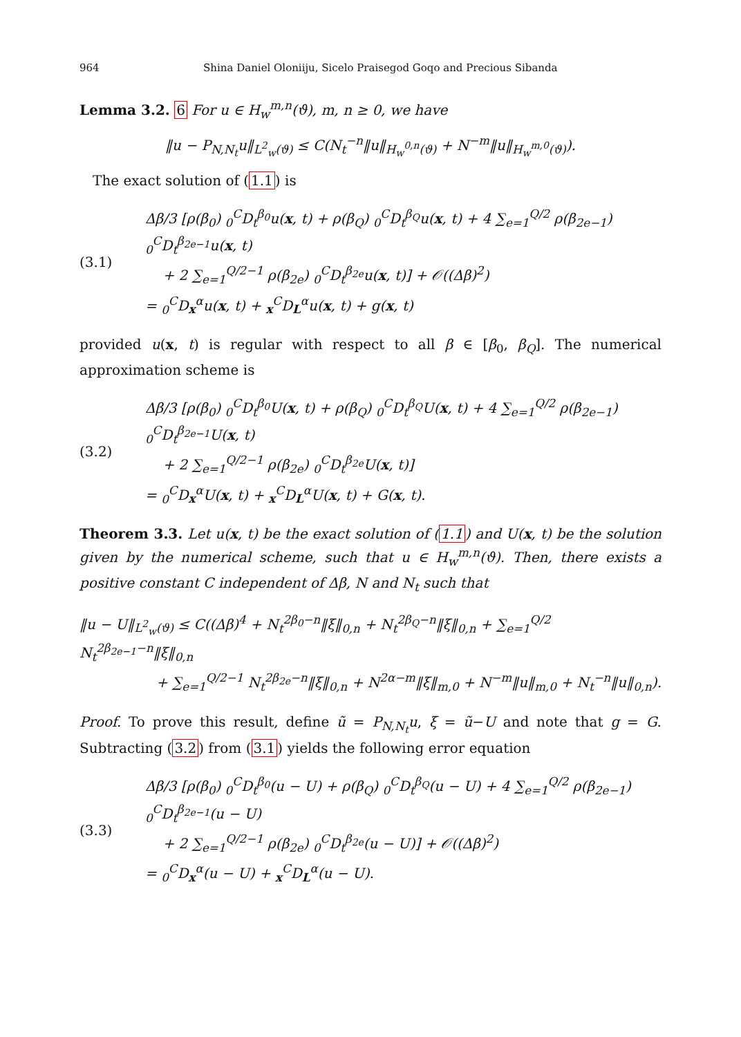964 Shina Daniel Oloniiju, Sicelo Praisegod Goqo and Precious Sibanda
Lemma 3.2. 6 For u ∈ H<sub>w</sub><sup>m,n</sup>(ϑ), m, n ≥ 0, we have
‖u − P<sub>N,N<sub>t</sub></sub>u‖<sub>L<sup>2</sup><sub>w</sub>(ϑ)</sub> ≤ C(N<sub>t</sub><sup>−n</sup>‖u‖<sub>H<sub>w</sub><sup>0,n</sup>(ϑ)</sub> + N<sup>−m</sup>‖u‖<sub>H<sub>w</sub><sup>m,0</sup>(ϑ)</sub>).
The exact solution of (1.1) is
(3.1)
Δβ/3 [ρ(β<sub>0</sub>) <sub>0</sub><sup>C</sup>D<sub>t</sub><sup>β<sub>0</sub></sup>u(x, t) + ρ(β<sub>Q</sub>) <sub>0</sub><sup>C</sup>D<sub>t</sub><sup>β<sub>Q</sub></sup>u(x, t) + 4 ∑<sub>e=1</sub><sup>Q/2</sup> ρ(β<sub>2e−1</sub>) <sub>0</sub><sup>C</sup>D<sub>t</sub><sup>β<sub>2e−1</sub></sup>u(x, t)
+ 2 ∑<sub>e=1</sub><sup>Q/2−1</sup> ρ(β<sub>2e</sub>) <sub>0</sub><sup>C</sup>D<sub>t</sub><sup>β<sub>2e</sub></sup>u(x, t)] + 𝒪((Δβ)<sup>2</sup>)
= <sub>0</sub><sup>C</sup>D<sub>x</sub><sup>α</sup>u(x, t) + <sub>x</sub><sup>C</sup>D<sub>L</sub><sup>α</sup>u(x, t) + g(x, t)
provided u(x, t) is regular with respect to all β ∈ [β<sub>0</sub>, β<sub>Q</sub>]. The numerical approximation scheme is
(3.2)
Δβ/3 [ρ(β<sub>0</sub>) <sub>0</sub><sup>C</sup>D<sub>t</sub><sup>β<sub>0</sub></sup>U(x, t) + ρ(β<sub>Q</sub>) <sub>0</sub><sup>C</sup>D<sub>t</sub><sup>β<sub>Q</sub></sup>U(x, t) + 4 ∑<sub>e=1</sub><sup>Q/2</sup> ρ(β<sub>2e−1</sub>) <sub>0</sub><sup>C</sup>D<sub>t</sub><sup>β<sub>2e−1</sub></sup>U(x, t)
+ 2 ∑<sub>e=1</sub><sup>Q/2−1</sup> ρ(β<sub>2e</sub>) <sub>0</sub><sup>C</sup>D<sub>t</sub><sup>β<sub>2e</sub></sup>U(x, t)]
= <sub>0</sub><sup>C</sup>D<sub>x</sub><sup>α</sup>U(x, t) + <sub>x</sub><sup>C</sup>D<sub>L</sub><sup>α</sup>U(x, t) + G(x, t).
Theorem 3.3. Let u(x, t) be the exact solution of (1.1) and U(x, t) be the solution given by the numerical scheme, such that u ∈ H<sub>w</sub><sup>m,n</sup>(ϑ). Then, there exists a positive constant C independent of Δβ, N and N<sub>t</sub> such that
‖u − U‖<sub>L<sup>2</sup><sub>w</sub>(ϑ)</sub> ≤ C((Δβ)<sup>4</sup> + N<sub>t</sub><sup>2β<sub>0</sub>−n</sup>‖ξ‖<sub>0,n</sub> + N<sub>t</sub><sup>2β<sub>Q</sub>−n</sup>‖ξ‖<sub>0,n</sub> + ∑<sub>e=1</sub><sup>Q/2</sup> N<sub>t</sub><sup>2β<sub>2e−1</sub>−n</sup>‖ξ‖<sub>0,n</sub>
+ ∑<sub>e=1</sub><sup>Q/2−1</sup> N<sub>t</sub><sup>2β<sub>2e</sub>−n</sup>‖ξ‖<sub>0,n</sub> + N<sup>2α−m</sup>‖ξ‖<sub>m,0</sub> + N<sup>−m</sup>‖u‖<sub>m,0</sub> + N<sub>t</sub><sup>−n</sup>‖u‖<sub>0,n</sub>).
Proof. To prove this result, define ũ = P<sub>N,N<sub>t</sub></sub>u, ξ = ũ−U and note that g = G. Subtracting (3.2) from (3.1) yields the following error equation
(3.3)
Δβ/3 [ρ(β<sub>0</sub>) <sub>0</sub><sup>C</sup>D<sub>t</sub><sup>β<sub>0</sub></sup>(u − U) + ρ(β<sub>Q</sub>) <sub>0</sub><sup>C</sup>D<sub>t</sub><sup>β<sub>Q</sub></sup>(u − U) + 4 ∑<sub>e=1</sub><sup>Q/2</sup> ρ(β<sub>2e−1</sub>) <sub>0</sub><sup>C</sup>D<sub>t</sub><sup>β<sub>2e−1</sub></sup>(u − U)
+ 2 ∑<sub>e=1</sub><sup>Q/2−1</sup> ρ(β<sub>2e</sub>) <sub>0</sub><sup>C</sup>D<sub>t</sub><sup>β<sub>2e</sub></sup>(u − U)] + 𝒪((Δβ)<sup>2</sup>)
= <sub>0</sub><sup>C</sup>D<sub>x</sub><sup>α</sup>(u − U) + <sub>x</sub><sup>C</sup>D<sub>L</sub><sup>α</sup>(u − U).